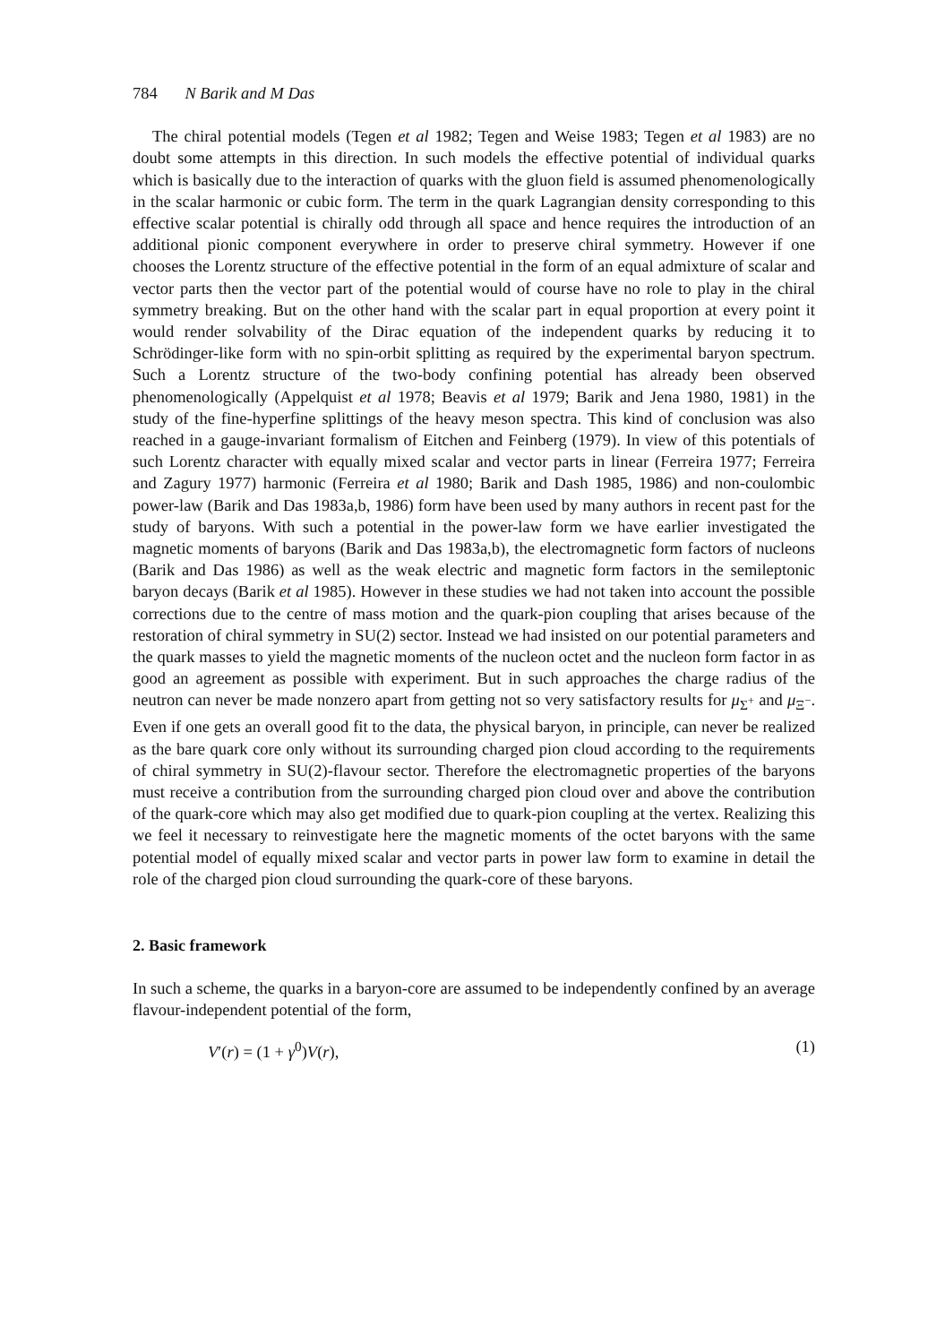784 N Barik and M Das
The chiral potential models (Tegen et al 1982; Tegen and Weise 1983; Tegen et al 1983) are no doubt some attempts in this direction. In such models the effective potential of individual quarks which is basically due to the interaction of quarks with the gluon field is assumed phenomenologically in the scalar harmonic or cubic form. The term in the quark Lagrangian density corresponding to this effective scalar potential is chirally odd through all space and hence requires the introduction of an additional pionic component everywhere in order to preserve chiral symmetry. However if one chooses the Lorentz structure of the effective potential in the form of an equal admixture of scalar and vector parts then the vector part of the potential would of course have no role to play in the chiral symmetry breaking. But on the other hand with the scalar part in equal proportion at every point it would render solvability of the Dirac equation of the independent quarks by reducing it to Schrödinger-like form with no spin-orbit splitting as required by the experimental baryon spectrum. Such a Lorentz structure of the two-body confining potential has already been observed phenomenologically (Appelquist et al 1978; Beavis et al 1979; Barik and Jena 1980, 1981) in the study of the fine-hyperfine splittings of the heavy meson spectra. This kind of conclusion was also reached in a gauge-invariant formalism of Eitchen and Feinberg (1979). In view of this potentials of such Lorentz character with equally mixed scalar and vector parts in linear (Ferreira 1977; Ferreira and Zagury 1977) harmonic (Ferreira et al 1980; Barik and Dash 1985, 1986) and non-coulombic power-law (Barik and Das 1983a,b, 1986) form have been used by many authors in recent past for the study of baryons. With such a potential in the power-law form we have earlier investigated the magnetic moments of baryons (Barik and Das 1983a,b), the electromagnetic form factors of nucleons (Barik and Das 1986) as well as the weak electric and magnetic form factors in the semileptonic baryon decays (Barik et al 1985). However in these studies we had not taken into account the possible corrections due to the centre of mass motion and the quark-pion coupling that arises because of the restoration of chiral symmetry in SU(2) sector. Instead we had insisted on our potential parameters and the quark masses to yield the magnetic moments of the nucleon octet and the nucleon form factor in as good an agreement as possible with experiment. But in such approaches the charge radius of the neutron can never be made nonzero apart from getting not so very satisfactory results for μ<sub>Σ<sup>+</sup></sub> and μ<sub>Ξ<sup>−</sup></sub>. Even if one gets an overall good fit to the data, the physical baryon, in principle, can never be realized as the bare quark core only without its surrounding charged pion cloud according to the requirements of chiral symmetry in SU(2)-flavour sector. Therefore the electromagnetic properties of the baryons must receive a contribution from the surrounding charged pion cloud over and above the contribution of the quark-core which may also get modified due to quark-pion coupling at the vertex. Realizing this we feel it necessary to reinvestigate here the magnetic moments of the octet baryons with the same potential model of equally mixed scalar and vector parts in power law form to examine in detail the role of the charged pion cloud surrounding the quark-core of these baryons.
2. Basic framework
In such a scheme, the quarks in a baryon-core are assumed to be independently confined by an average flavour-independent potential of the form,
V′(r) = (1 + γ<sup>0</sup>)V(r), (1)